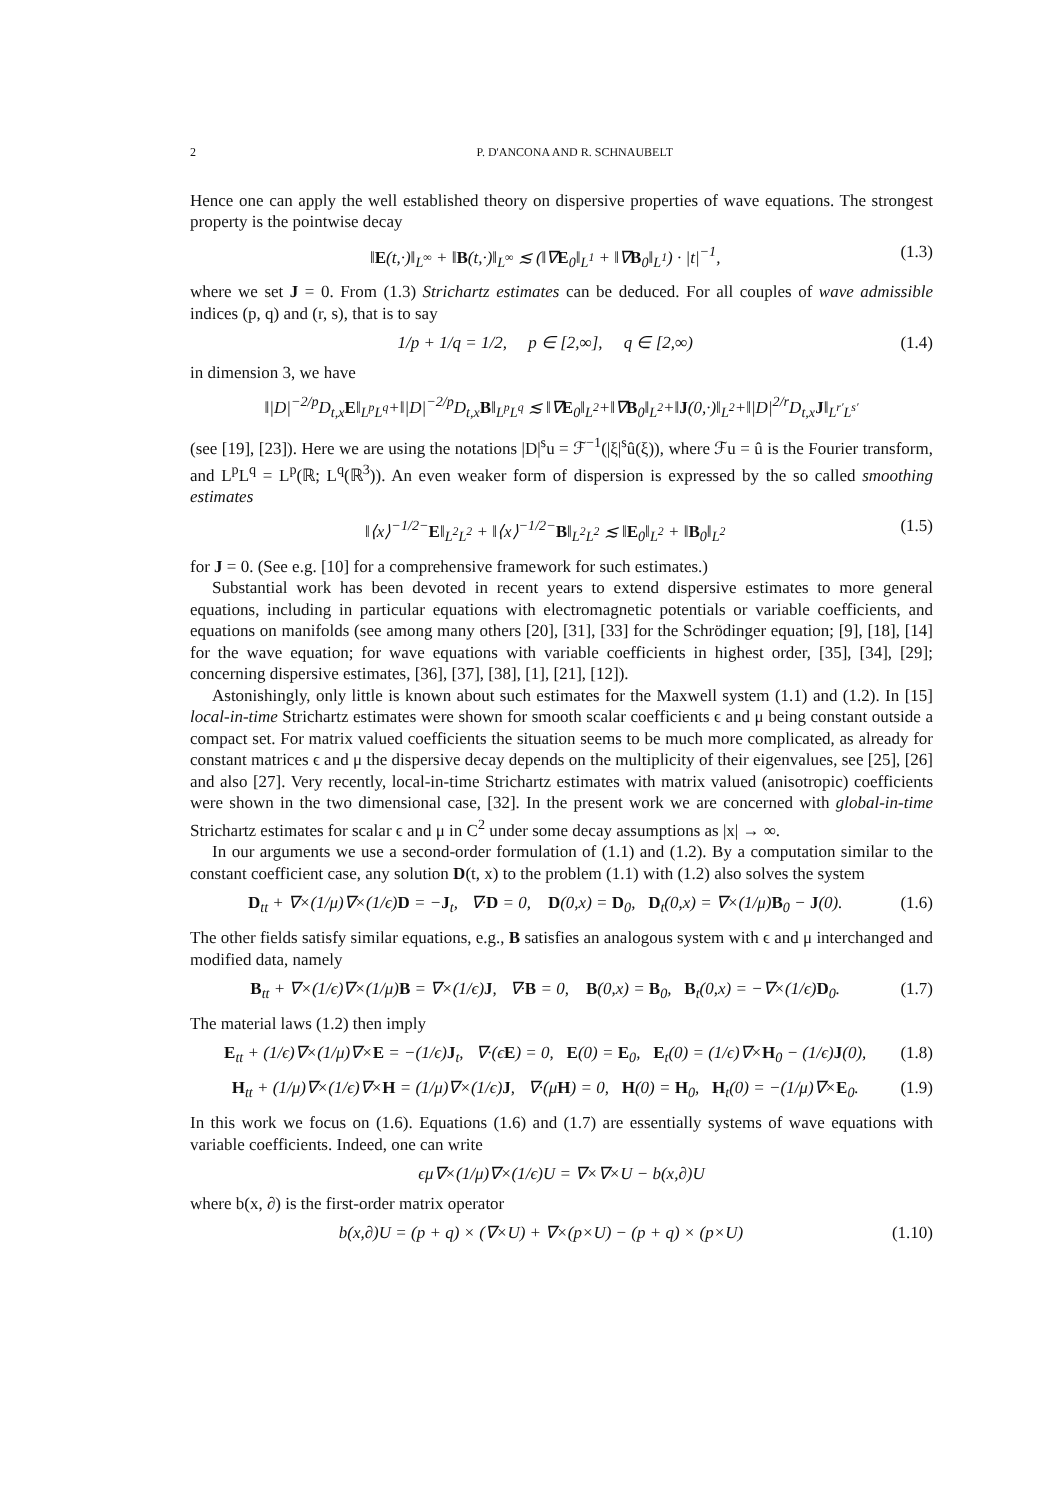2 P. D'ANCONA AND R. SCHNAUBELT
Hence one can apply the well established theory on dispersive properties of wave equations. The strongest property is the pointwise decay
‖E(t,·)‖<sub>L<sup>∞</sup></sub> + ‖B(t,·)‖<sub>L<sup>∞</sup></sub> ≲ (‖∇E<sub>0</sub>‖<sub>L<sup>1</sup></sub> + ‖∇B<sub>0</sub>‖<sub>L<sup>1</sup></sub>) · |t|<sup>−1</sup>, (1.3)
where we set J = 0. From (1.3) Strichartz estimates can be deduced. For all couples of wave admissible indices (p, q) and (r, s), that is to say
1/p + 1/q = 1/2, p ∈ [2,∞], q ∈ [2,∞) (1.4)
in dimension 3, we have
‖|D|<sup>−2/p</sup>D<sub>t,x</sub>E‖<sub>L<sup>p</sup>L<sup>q</sup></sub>+‖|D|<sup>−2/p</sup>D<sub>t,x</sub>B‖<sub>L<sup>p</sup>L<sup>q</sup></sub> ≲ ‖∇E<sub>0</sub>‖<sub>L<sup>2</sup></sub>+‖∇B<sub>0</sub>‖<sub>L<sup>2</sup></sub>+‖J(0,·)‖<sub>L<sup>2</sup></sub>+‖|D|<sup>2/r</sup>D<sub>t,x</sub>J‖<sub>L<sup>r′</sup>L<sup>s′</sup></sub>
(see [19], [23]). Here we are using the notations |D|<sup>s</sup>u = ℱ<sup>−1</sup>(|ξ|<sup>s</sup>û(ξ)), where ℱu = û is the Fourier transform, and L<sup>p</sup>L<sup>q</sup> = L<sup>p</sup>(ℝ; L<sup>q</sup>(ℝ<sup>3</sup>)). An even weaker form of dispersion is expressed by the so called smoothing estimates
‖⟨x⟩<sup>−1/2−</sup>E‖<sub>L<sup>2</sup>L<sup>2</sup></sub> + ‖⟨x⟩<sup>−1/2−</sup>B‖<sub>L<sup>2</sup>L<sup>2</sup></sub> ≲ ‖E<sub>0</sub>‖<sub>L<sup>2</sup></sub> + ‖B<sub>0</sub>‖<sub>L<sup>2</sup></sub> (1.5)
for J = 0. (See e.g. [10] for a comprehensive framework for such estimates.)
Substantial work has been devoted in recent years to extend dispersive estimates to more general equations, including in particular equations with electromagnetic potentials or variable coefficients, and equations on manifolds (see among many others [20], [31], [33] for the Schrödinger equation; [9], [18], [14] for the wave equation; for wave equations with variable coefficients in highest order, [35], [34], [29]; concerning dispersive estimates, [36], [37], [38], [1], [21], [12]).
Astonishingly, only little is known about such estimates for the Maxwell system (1.1) and (1.2). In [15] local-in-time Strichartz estimates were shown for smooth scalar coefficients ϵ and μ being constant outside a compact set. For matrix valued coefficients the situation seems to be much more complicated, as already for constant matrices ϵ and μ the dispersive decay depends on the multiplicity of their eigenvalues, see [25], [26] and also [27]. Very recently, local-in-time Strichartz estimates with matrix valued (anisotropic) coefficients were shown in the two dimensional case, [32]. In the present work we are concerned with global-in-time Strichartz estimates for scalar ϵ and μ in C<sup>2</sup> under some decay assumptions as |x| → ∞.
In our arguments we use a second-order formulation of (1.1) and (1.2). By a computation similar to the constant coefficient case, any solution D(t, x) to the problem (1.1) with (1.2) also solves the system
D<sub>tt</sub> + ∇×(1/μ)∇×(1/ϵ)D = −J<sub>t</sub>, ∇·D = 0, D(0,x) = D<sub>0</sub>, D<sub>t</sub>(0,x) = ∇×(1/μ)B<sub>0</sub> − J(0). (1.6)
The other fields satisfy similar equations, e.g., B satisfies an analogous system with ϵ and μ interchanged and modified data, namely
B<sub>tt</sub> + ∇×(1/ϵ)∇×(1/μ)B = ∇×(1/ϵ)J, ∇·B = 0, B(0,x) = B<sub>0</sub>, B<sub>t</sub>(0,x) = −∇×(1/ϵ)D<sub>0</sub>. (1.7)
The material laws (1.2) then imply
E<sub>tt</sub> + (1/ϵ)∇×(1/μ)∇×E = −(1/ϵ)J<sub>t</sub>, ∇·(ϵE) = 0, E(0) = E<sub>0</sub>, E<sub>t</sub>(0) = (1/ϵ)∇×H<sub>0</sub> − (1/ϵ)J(0), (1.8)
H<sub>tt</sub> + (1/μ)∇×(1/ϵ)∇×H = (1/μ)∇×(1/ϵ)J, ∇·(μH) = 0, H(0) = H<sub>0</sub>, H<sub>t</sub>(0) = −(1/μ)∇×E<sub>0</sub>. (1.9)
In this work we focus on (1.6). Equations (1.6) and (1.7) are essentially systems of wave equations with variable coefficients. Indeed, one can write
ϵμ∇×(1/μ)∇×(1/ϵ)U = ∇×∇×U − b(x,∂)U
where b(x, ∂) is the first-order matrix operator
b(x,∂)U = (p + q) × (∇×U) + ∇×(p×U) − (p + q) × (p×U) (1.10)